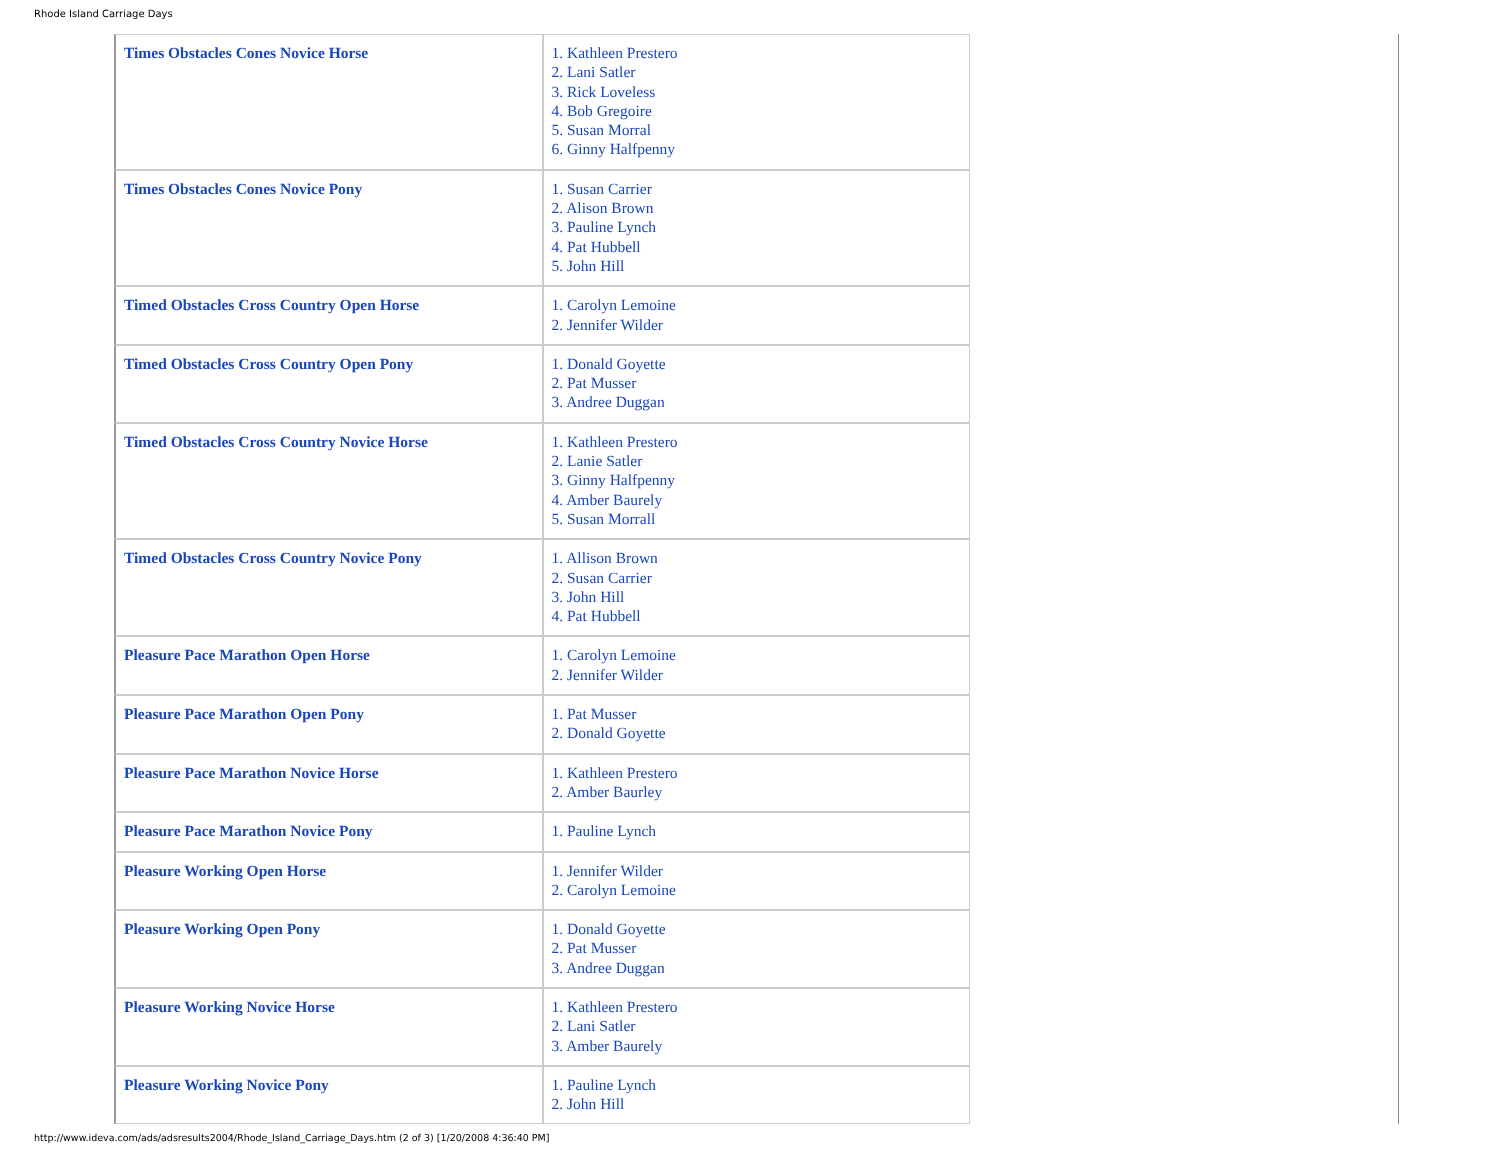Rhode Island Carriage Days
| Times Obstacles Cones Novice Horse | 1. Kathleen Prestero 2. Lani Satler 3. Rick Loveless 4. Bob Gregoire 5. Susan Morral 6. Ginny Halfpenny |
| Times Obstacles Cones Novice Pony | 1. Susan Carrier 2. Alison Brown 3. Pauline Lynch 4. Pat Hubbell 5. John Hill |
| Timed Obstacles Cross Country Open Horse | 1. Carolyn Lemoine 2. Jennifer Wilder |
| Timed Obstacles Cross Country Open Pony | 1. Donald Goyette 2. Pat Musser 3. Andree Duggan |
| Timed Obstacles Cross Country Novice Horse | 1. Kathleen Prestero 2. Lanie Satler 3. Ginny Halfpenny 4. Amber Baurely 5. Susan Morrall |
| Timed Obstacles Cross Country Novice Pony | 1. Allison Brown 2. Susan Carrier 3. John Hill 4. Pat Hubbell |
| Pleasure Pace Marathon Open Horse | 1. Carolyn Lemoine 2. Jennifer Wilder |
| Pleasure Pace Marathon Open Pony | 1. Pat Musser 2. Donald Goyette |
| Pleasure Pace Marathon Novice Horse | 1. Kathleen Prestero 2. Amber Baurley |
| Pleasure Pace Marathon Novice Pony | 1. Pauline Lynch |
| Pleasure Working Open Horse | 1. Jennifer Wilder 2. Carolyn Lemoine |
| Pleasure Working Open Pony | 1. Donald Goyette 2. Pat Musser 3. Andree Duggan |
| Pleasure Working Novice Horse | 1. Kathleen Prestero 2. Lani Satler 3. Amber Baurely |
| Pleasure Working Novice Pony | 1. Pauline Lynch 2. John Hill |
http://www.ideva.com/ads/adsresults2004/Rhode_Island_Carriage_Days.htm (2 of 3) [1/20/2008 4:36:40 PM]